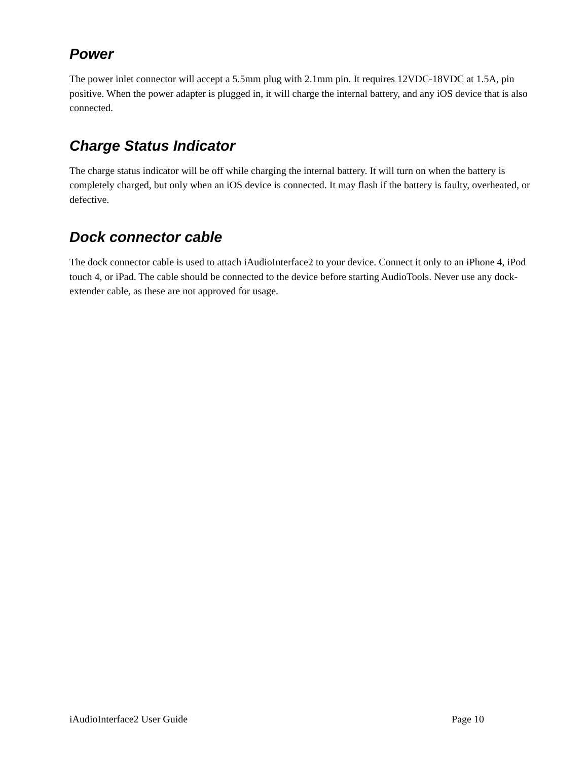Power
The power inlet connector will accept a 5.5mm plug with 2.1mm pin. It requires 12VDC-18VDC at 1.5A, pin positive. When the power adapter is plugged in, it will charge the internal battery, and any iOS device that is also connected.
Charge Status Indicator
The charge status indicator will be off while charging the internal battery. It will turn on when the battery is completely charged, but only when an iOS device is connected. It may flash if the battery is faulty, overheated, or defective.
Dock connector cable
The dock connector cable is used to attach iAudioInterface2 to your device. Connect it only to an iPhone 4, iPod touch 4, or iPad. The cable should be connected to the device before starting AudioTools. Never use any dock-extender cable, as these are not approved for usage.
iAudioInterface2 User Guide Page 10